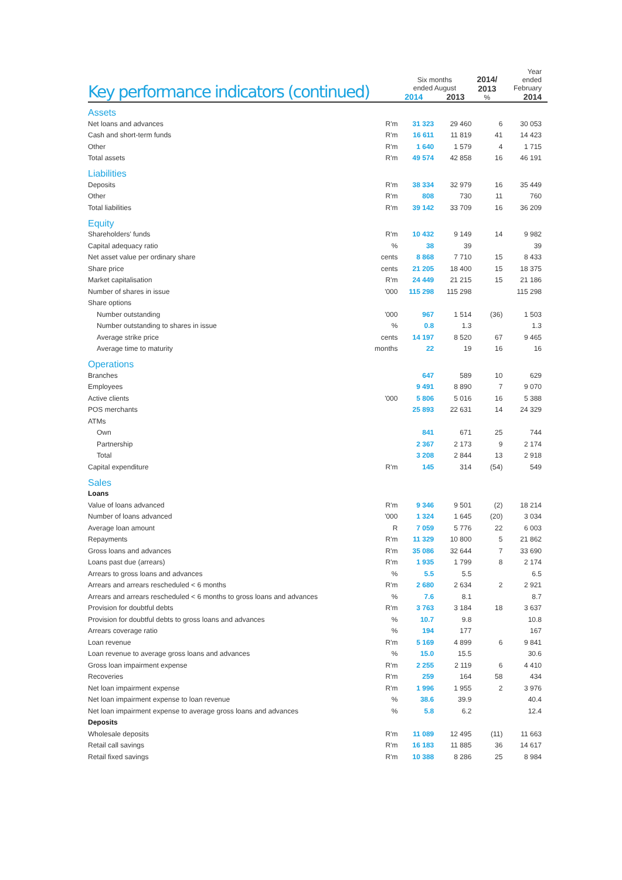| Key performance indicators (continued) | | Six months ended August 2014 2013 | | 2014/ 2013 % | Year ended February 2014 |
| --- | --- | --- | --- | --- | --- |
| Assets | | | | | |
| Net loans and advances | R'm | 31 323 | 29 460 | 6 | 30 053 |
| Cash and short-term funds | R'm | 16 611 | 11 819 | 41 | 14 423 |
| Other | R'm | 1 640 | 1 579 | 4 | 1 715 |
| Total assets | R'm | 49 574 | 42 858 | 16 | 46 191 |
| Liabilities | | | | | |
| Deposits | R'm | 38 334 | 32 979 | 16 | 35 449 |
| Other | R'm | 808 | 730 | 11 | 760 |
| Total liabilities | R'm | 39 142 | 33 709 | 16 | 36 209 |
| Equity | | | | | |
| Shareholders' funds | R'm | 10 432 | 9 149 | 14 | 9 982 |
| Capital adequacy ratio | % | 38 | 39 | | 39 |
| Net asset value per ordinary share | cents | 8 868 | 7 710 | 15 | 8 433 |
| Share price | cents | 21 205 | 18 400 | 15 | 18 375 |
| Market capitalisation | R'm | 24 449 | 21 215 | 15 | 21 186 |
| Number of shares in issue | '000 | 115 298 | 115 298 | | 115 298 |
| Share options | | | | | |
| Number outstanding | '000 | 967 | 1 514 | (36) | 1 503 |
| Number outstanding to shares in issue | % | 0.8 | 1.3 | | 1.3 |
| Average strike price | cents | 14 197 | 8 520 | 67 | 9 465 |
| Average time to maturity | months | 22 | 19 | 16 | 16 |
| Operations | | | | | |
| Branches | | 647 | 589 | 10 | 629 |
| Employees | | 9 491 | 8 890 | 7 | 9 070 |
| Active clients | '000 | 5 806 | 5 016 | 16 | 5 388 |
| POS merchants | | 25 893 | 22 631 | 14 | 24 329 |
| ATMs | | | | | |
| Own | | 841 | 671 | 25 | 744 |
| Partnership | | 2 367 | 2 173 | 9 | 2 174 |
| Total | | 3 208 | 2 844 | 13 | 2 918 |
| Capital expenditure | R'm | 145 | 314 | (54) | 549 |
| Sales | | | | | |
| Loans | | | | | |
| Value of loans advanced | R'm | 9 346 | 9 501 | (2) | 18 214 |
| Number of loans advanced | '000 | 1 324 | 1 645 | (20) | 3 034 |
| Average loan amount | R | 7 059 | 5 776 | 22 | 6 003 |
| Repayments | R'm | 11 329 | 10 800 | 5 | 21 862 |
| Gross loans and advances | R'm | 35 086 | 32 644 | 7 | 33 690 |
| Loans past due (arrears) | R'm | 1 935 | 1 799 | 8 | 2 174 |
| Arrears to gross loans and advances | % | 5.5 | 5.5 | | 6.5 |
| Arrears and arrears rescheduled < 6 months | R'm | 2 680 | 2 634 | 2 | 2 921 |
| Arrears and arrears rescheduled < 6 months to gross loans and advances | % | 7.6 | 8.1 | | 8.7 |
| Provision for doubtful debts | R'm | 3 763 | 3 184 | 18 | 3 637 |
| Provision for doubtful debts to gross loans and advances | % | 10.7 | 9.8 | | 10.8 |
| Arrears coverage ratio | % | 194 | 177 | | 167 |
| Loan revenue | R'm | 5 169 | 4 899 | 6 | 9 841 |
| Loan revenue to average gross loans and advances | % | 15.0 | 15.5 | | 30.6 |
| Gross loan impairment expense | R'm | 2 255 | 2 119 | 6 | 4 410 |
| Recoveries | R'm | 259 | 164 | 58 | 434 |
| Net loan impairment expense | R'm | 1 996 | 1 955 | 2 | 3 976 |
| Net loan impairment expense to loan revenue | % | 38.6 | 39.9 | | 40.4 |
| Net loan impairment expense to average gross loans and advances | % | 5.8 | 6.2 | | 12.4 |
| Deposits | | | | | |
| Wholesale deposits | R'm | 11 089 | 12 495 | (11) | 11 663 |
| Retail call savings | R'm | 16 183 | 11 885 | 36 | 14 617 |
| Retail fixed savings | R'm | 10 388 | 8 286 | 25 | 8 984 |